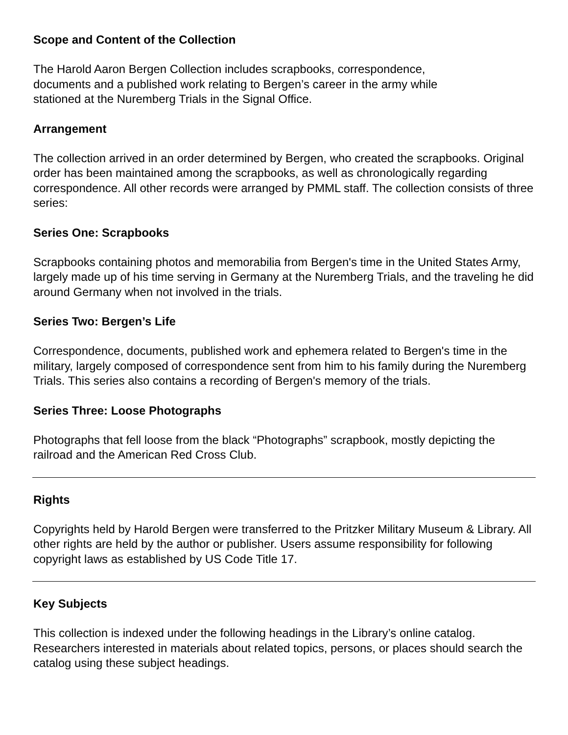Scope and Content of the Collection
The Harold Aaron Bergen Collection includes scrapbooks, correspondence,
documents and a published work relating to Bergen’s career in the army while
stationed at the Nuremberg Trials in the Signal Office.
Arrangement
The collection arrived in an order determined by Bergen, who created the scrapbooks. Original order has been maintained among the scrapbooks, as well as chronologically regarding correspondence. All other records were arranged by PMML staff. The collection consists of three series:
Series One: Scrapbooks
Scrapbooks containing photos and memorabilia from Bergen's time in the United States Army, largely made up of his time serving in Germany at the Nuremberg Trials, and the traveling he did around Germany when not involved in the trials.
Series Two: Bergen’s Life
Correspondence, documents, published work and ephemera related to Bergen's time in the military, largely composed of correspondence sent from him to his family during the Nuremberg Trials. This series also contains a recording of Bergen's memory of the trials.
Series Three: Loose Photographs
Photographs that fell loose from the black “Photographs” scrapbook, mostly depicting the railroad and the American Red Cross Club.
Rights
Copyrights held by Harold Bergen were transferred to the Pritzker Military Museum & Library. All other rights are held by the author or publisher. Users assume responsibility for following copyright laws as established by US Code Title 17.
Key Subjects
This collection is indexed under the following headings in the Library’s online catalog. Researchers interested in materials about related topics, persons, or places should search the catalog using these subject headings.